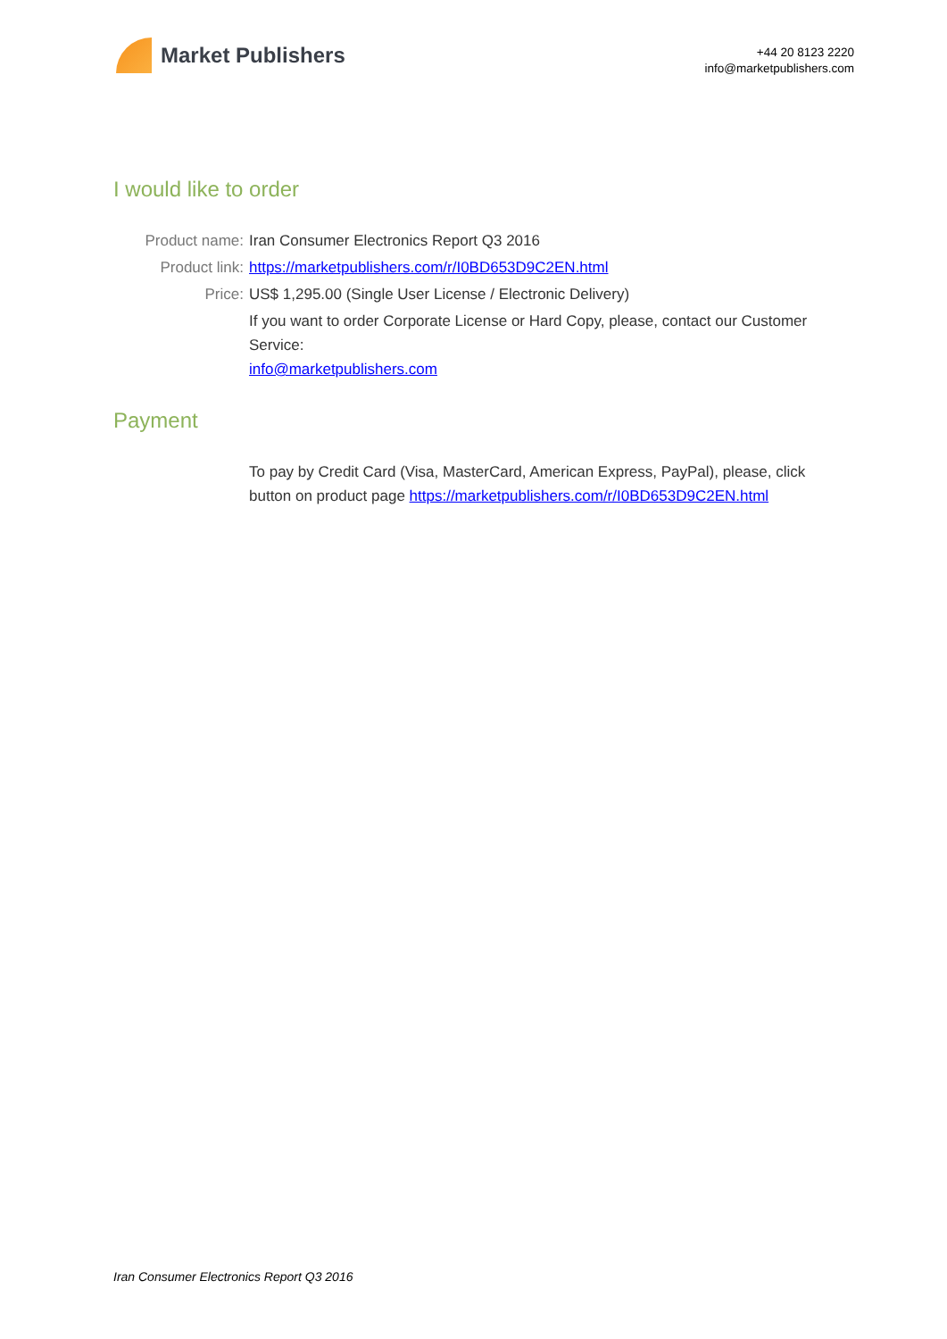Market Publishers
+44 20 8123 2220
info@marketpublishers.com
I would like to order
Product name: Iran Consumer Electronics Report Q3 2016
Product link: https://marketpublishers.com/r/I0BD653D9C2EN.html
Price: US$ 1,295.00 (Single User License / Electronic Delivery)
If you want to order Corporate License or Hard Copy, please, contact our Customer Service:
info@marketpublishers.com
Payment
To pay by Credit Card (Visa, MasterCard, American Express, PayPal), please, click button on product page https://marketpublishers.com/r/I0BD653D9C2EN.html
Iran Consumer Electronics Report Q3 2016